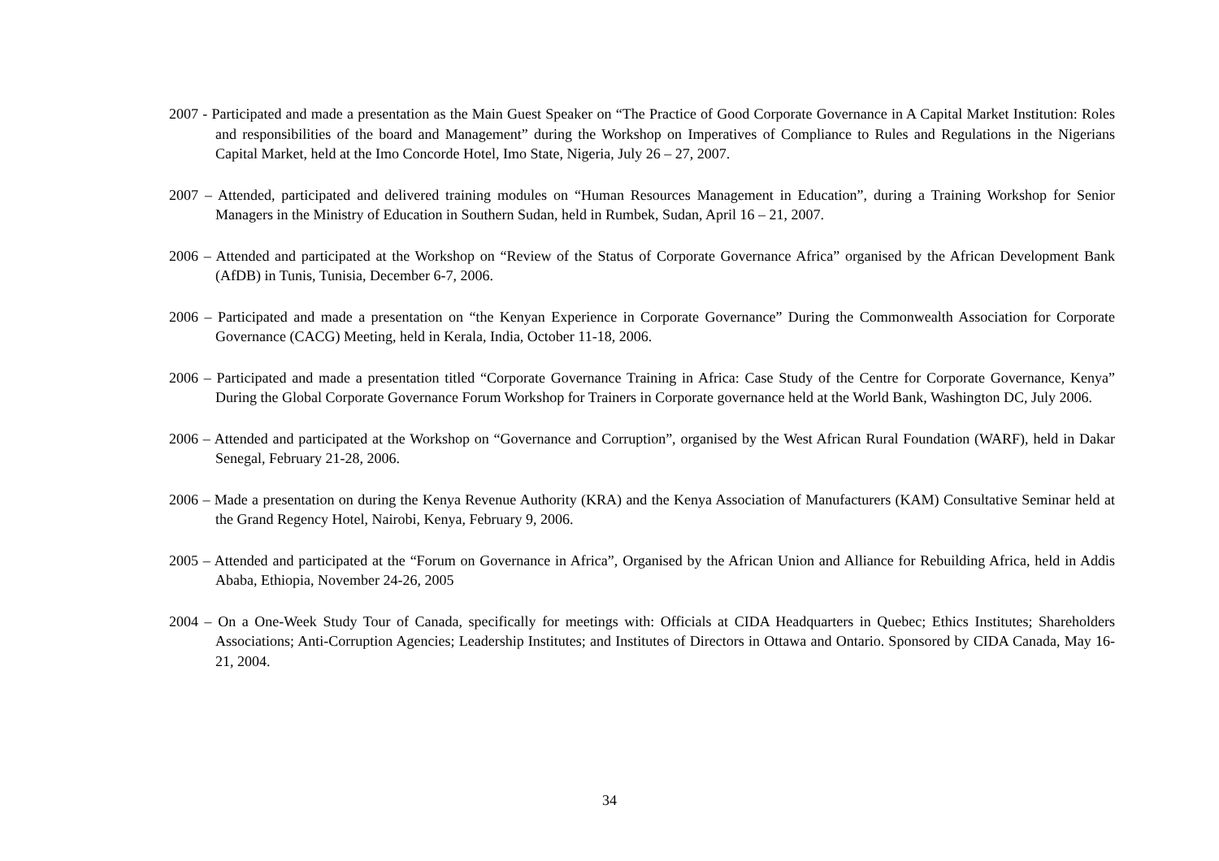2007 - Participated and made a presentation as the Main Guest Speaker on “The Practice of Good Corporate Governance in A Capital Market Institution: Roles and responsibilities of the board and Management” during the Workshop on Imperatives of Compliance to Rules and Regulations in the Nigerians Capital Market, held at the Imo Concorde Hotel, Imo State, Nigeria, July 26 – 27, 2007.
2007 – Attended, participated and delivered training modules on “Human Resources Management in Education”, during a Training Workshop for Senior Managers in the Ministry of Education in Southern Sudan, held in Rumbek, Sudan, April 16 – 21, 2007.
2006 – Attended and participated at the Workshop on “Review of the Status of Corporate Governance Africa” organised by the African Development Bank (AfDB) in Tunis, Tunisia, December 6-7, 2006.
2006 – Participated and made a presentation on “the Kenyan Experience in Corporate Governance” During the Commonwealth Association for Corporate Governance (CACG) Meeting, held in Kerala, India, October 11-18, 2006.
2006 – Participated and made a presentation titled “Corporate Governance Training in Africa: Case Study of the Centre for Corporate Governance, Kenya” During the Global Corporate Governance Forum Workshop for Trainers in Corporate governance held at the World Bank, Washington DC, July 2006.
2006 – Attended and participated at the Workshop on “Governance and Corruption”, organised by the West African Rural Foundation (WARF), held in Dakar Senegal, February 21-28, 2006.
2006 – Made a presentation on during the Kenya Revenue Authority (KRA) and the Kenya Association of Manufacturers (KAM) Consultative Seminar held at the Grand Regency Hotel, Nairobi, Kenya, February 9, 2006.
2005 – Attended and participated at the “Forum on Governance in Africa”, Organised by the African Union and Alliance for Rebuilding Africa, held in Addis Ababa, Ethiopia, November 24-26, 2005
2004 – On a One-Week Study Tour of Canada, specifically for meetings with: Officials at CIDA Headquarters in Quebec; Ethics Institutes; Shareholders Associations; Anti-Corruption Agencies; Leadership Institutes; and Institutes of Directors in Ottawa and Ontario. Sponsored by CIDA Canada, May 16-21, 2004.
34